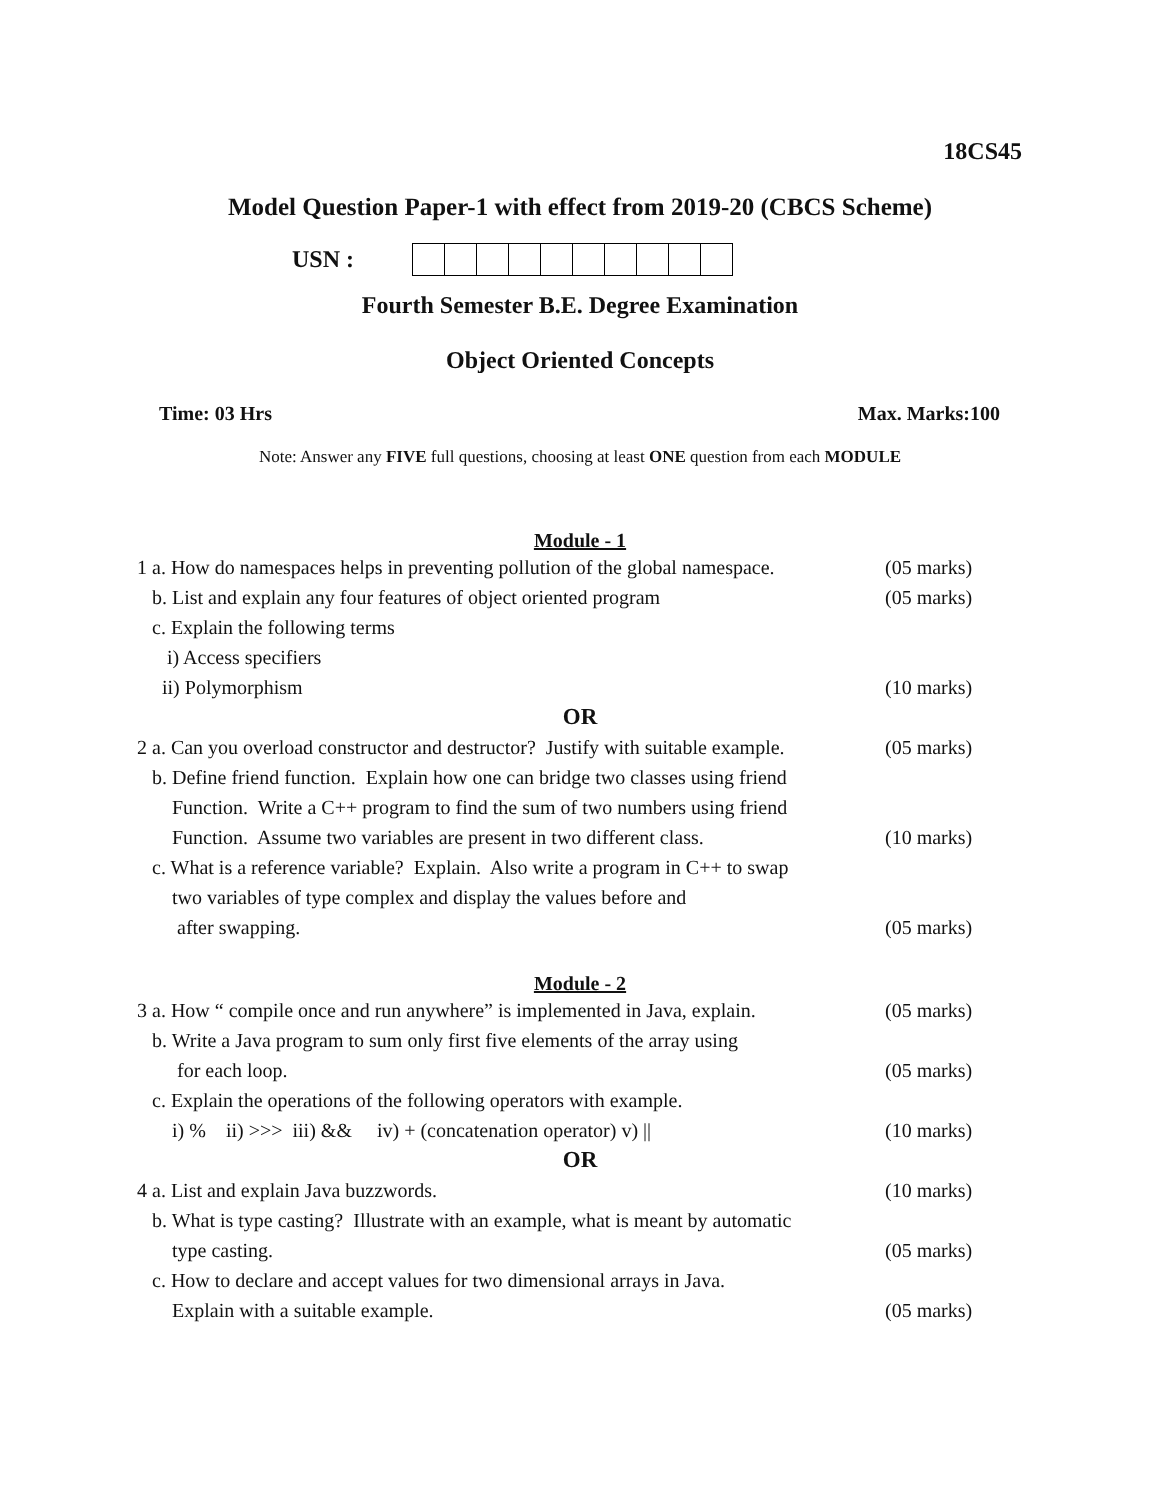18CS45
Model Question Paper-1 with effect from 2019-20 (CBCS Scheme)
USN :
Fourth Semester B.E. Degree Examination
Object Oriented Concepts
Time: 03 Hrs Max. Marks:100
Note: Answer any FIVE full questions, choosing at least ONE question from each MODULE
Module - 1
1 a. How do namespaces helps in preventing pollution of the global namespace. (05 marks)
b. List and explain any four features of object oriented program (05 marks)
c. Explain the following terms
i) Access specifiers
ii) Polymorphism (10 marks)
OR
2 a. Can you overload constructor and destructor? Justify with suitable example. (05 marks)
b. Define friend function. Explain how one can bridge two classes using friend
Function. Write a C++ program to find the sum of two numbers using friend
Function. Assume two variables are present in two different class. (10 marks)
c. What is a reference variable? Explain. Also write a program in C++ to swap
two variables of type complex and display the values before and
after swapping. (05 marks)
Module - 2
3 a. How “ compile once and run anywhere” is implemented in Java, explain. (05 marks)
b. Write a Java program to sum only first five elements of the array using
for each loop. (05 marks)
c. Explain the operations of the following operators with example.
i) % ii) >>> iii) && iv) + (concatenation operator) v) || (10 marks)
OR
4 a. List and explain Java buzzwords. (10 marks)
b. What is type casting? Illustrate with an example, what is meant by automatic
type casting. (05 marks)
c. How to declare and accept values for two dimensional arrays in Java.
Explain with a suitable example. (05 marks)